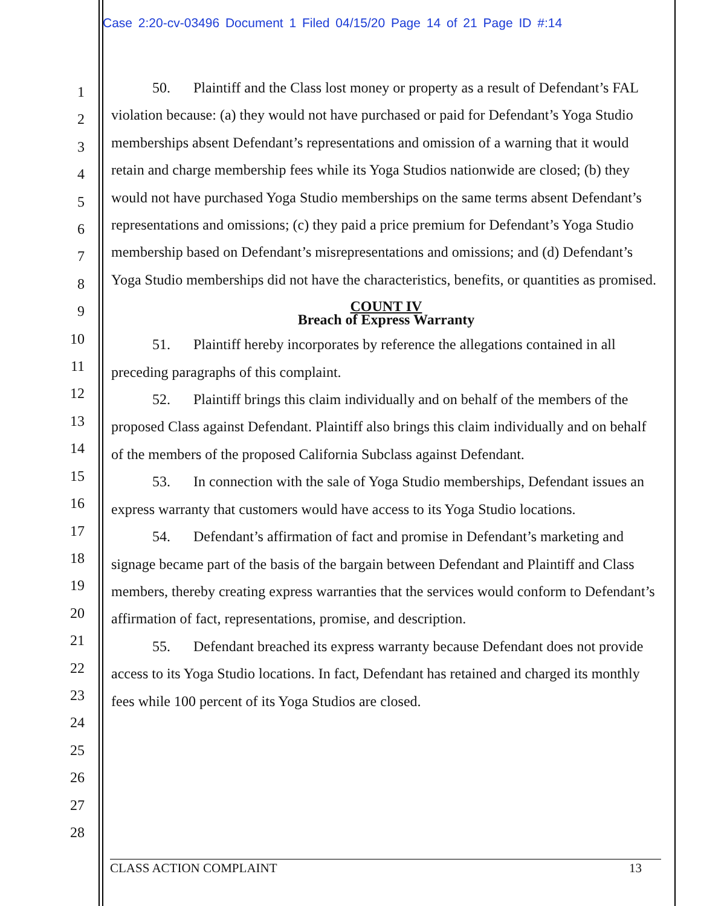Case 2:20-cv-03496 Document 1 Filed 04/15/20 Page 14 of 21 Page ID #:14
1
2
3
4
5
6
7
8
9
10
11
12
13
14
15
16
17
18
19
20
21
22
23
24
25
26
27
28
50. Plaintiff and the Class lost money or property as a result of Defendant’s FAL violation because: (a) they would not have purchased or paid for Defendant’s Yoga Studio memberships absent Defendant’s representations and omission of a warning that it would retain and charge membership fees while its Yoga Studios nationwide are closed; (b) they would not have purchased Yoga Studio memberships on the same terms absent Defendant’s representations and omissions; (c) they paid a price premium for Defendant’s Yoga Studio membership based on Defendant’s misrepresentations and omissions; and (d) Defendant’s Yoga Studio memberships did not have the characteristics, benefits, or quantities as promised.
COUNT IV
Breach of Express Warranty
51. Plaintiff hereby incorporates by reference the allegations contained in all preceding paragraphs of this complaint.
52. Plaintiff brings this claim individually and on behalf of the members of the proposed Class against Defendant. Plaintiff also brings this claim individually and on behalf of the members of the proposed California Subclass against Defendant.
53. In connection with the sale of Yoga Studio memberships, Defendant issues an express warranty that customers would have access to its Yoga Studio locations.
54. Defendant’s affirmation of fact and promise in Defendant’s marketing and signage became part of the basis of the bargain between Defendant and Plaintiff and Class members, thereby creating express warranties that the services would conform to Defendant’s affirmation of fact, representations, promise, and description.
55. Defendant breached its express warranty because Defendant does not provide access to its Yoga Studio locations. In fact, Defendant has retained and charged its monthly fees while 100 percent of its Yoga Studios are closed.
CLASS ACTION COMPLAINT 13